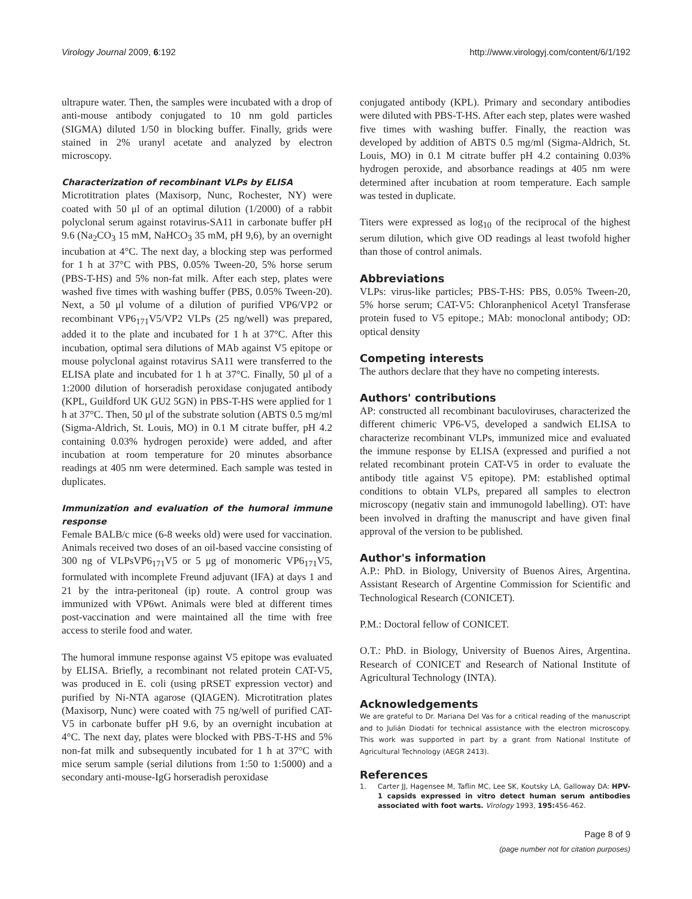Virology Journal 2009, 6:192 http://www.virologyj.com/content/6/1/192
ultrapure water. Then, the samples were incubated with a drop of anti-mouse antibody conjugated to 10 nm gold particles (SIGMA) diluted 1/50 in blocking buffer. Finally, grids were stained in 2% uranyl acetate and analyzed by electron microscopy.
Characterization of recombinant VLPs by ELISA
Microtitration plates (Maxisorp, Nunc, Rochester, NY) were coated with 50 μl of an optimal dilution (1/2000) of a rabbit polyclonal serum against rotavirus-SA11 in carbonate buffer pH 9.6 (Na<sub>2</sub>CO<sub>3</sub> 15 mM, NaHCO<sub>3</sub> 35 mM, pH 9,6), by an overnight incubation at 4°C. The next day, a blocking step was performed for 1 h at 37°C with PBS, 0.05% Tween-20, 5% horse serum (PBS-T-HS) and 5% non-fat milk. After each step, plates were washed five times with washing buffer (PBS, 0.05% Tween-20). Next, a 50 μl volume of a dilution of purified VP6/VP2 or recombinant VP6<sub>171</sub>V5/VP2 VLPs (25 ng/well) was prepared, added it to the plate and incubated for 1 h at 37°C. After this incubation, optimal sera dilutions of MAb against V5 epitope or mouse polyclonal against rotavirus SA11 were transferred to the ELISA plate and incubated for 1 h at 37°C. Finally, 50 μl of a 1:2000 dilution of horseradish peroxidase conjugated antibody (KPL, Guildford UK GU2 5GN) in PBS-T-HS were applied for 1 h at 37°C. Then, 50 μl of the substrate solution (ABTS 0.5 mg/ml (Sigma-Aldrich, St. Louis, MO) in 0.1 M citrate buffer, pH 4.2 containing 0.03% hydrogen peroxide) were added, and after incubation at room temperature for 20 minutes absorbance readings at 405 nm were determined. Each sample was tested in duplicates.
Immunization and evaluation of the humoral immune response
Female BALB/c mice (6-8 weeks old) were used for vaccination. Animals received two doses of an oil-based vaccine consisting of 300 ng of VLPsVP6<sub>171</sub>V5 or 5 μg of monomeric VP6<sub>171</sub>V5, formulated with incomplete Freund adjuvant (IFA) at days 1 and 21 by the intra-peritoneal (ip) route. A control group was immunized with VP6wt. Animals were bled at different times post-vaccination and were maintained all the time with free access to sterile food and water.
The humoral immune response against V5 epitope was evaluated by ELISA. Briefly, a recombinant not related protein CAT-V5, was produced in E. coli (using pRSET expression vector) and purified by Ni-NTA agarose (QIAGEN). Microtitration plates (Maxisorp, Nunc) were coated with 75 ng/well of purified CAT-V5 in carbonate buffer pH 9.6, by an overnight incubation at 4°C. The next day, plates were blocked with PBS-T-HS and 5% non-fat milk and subsequently incubated for 1 h at 37°C with mice serum sample (serial dilutions from 1:50 to 1:5000) and a secondary anti-mouse-IgG horseradish peroxidase
conjugated antibody (KPL). Primary and secondary antibodies were diluted with PBS-T-HS. After each step, plates were washed five times with washing buffer. Finally, the reaction was developed by addition of ABTS 0.5 mg/ml (Sigma-Aldrich, St. Louis, MO) in 0.1 M citrate buffer pH 4.2 containing 0.03% hydrogen peroxide, and absorbance readings at 405 nm were determined after incubation at room temperature. Each sample was tested in duplicate.
Titers were expressed as log<sub>10</sub> of the reciprocal of the highest serum dilution, which give OD readings al least twofold higher than those of control animals.
Abbreviations
VLPs: virus-like particles; PBS-T-HS: PBS, 0.05% Tween-20, 5% horse serum; CAT-V5: Chloranphenicol Acetyl Transferase protein fused to V5 epitope.; MAb: monoclonal antibody; OD: optical density
Competing interests
The authors declare that they have no competing interests.
Authors' contributions
AP: constructed all recombinant baculoviruses, characterized the different chimeric VP6-V5, developed a sandwich ELISA to characterize recombinant VLPs, immunized mice and evaluated the immune response by ELISA (expressed and purified a not related recombinant protein CAT-V5 in order to evaluate the antibody title against V5 epitope). PM: established optimal conditions to obtain VLPs, prepared all samples to electron microscopy (negativ stain and immunogold labelling). OT: have been involved in drafting the manuscript and have given final approval of the version to be published.
Author's information
A.P.: PhD. in Biology, University of Buenos Aires, Argentina. Assistant Research of Argentine Commission for Scientific and Technological Research (CONICET).
P.M.: Doctoral fellow of CONICET.
O.T.: PhD. in Biology, University of Buenos Aires, Argentina. Research of CONICET and Research of National Institute of Agricultural Technology (INTA).
Acknowledgements
We are grateful to Dr. Mariana Del Vas for a critical reading of the manuscript and to Julián Diodati for technical assistance with the electron microscopy. This work was supported in part by a grant from National Institute of Agricultural Technology (AEGR 2413).
References
1. Carter JJ, Hagensee M, Taflin MC, Lee SK, Koutsky LA, Galloway DA: HPV-1 capsids expressed in vitro detect human serum antibodies associated with foot warts. Virology 1993, 195: 456-462.
Page 8 of 9
(page number not for citation purposes)